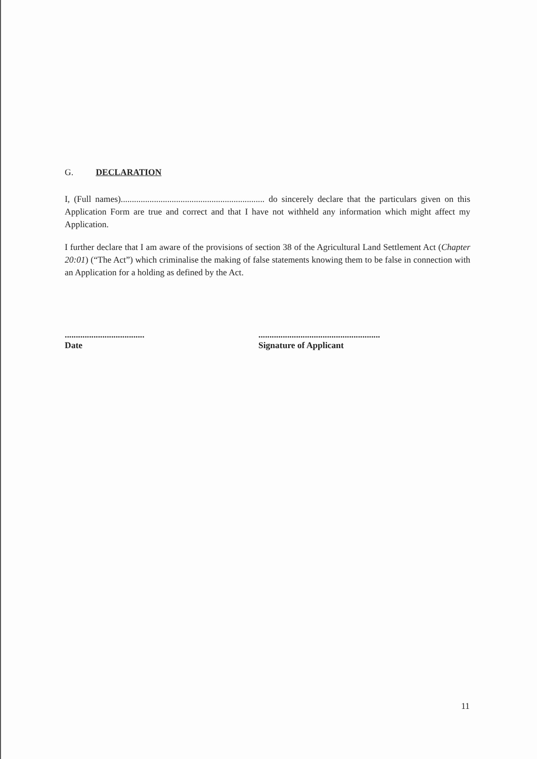G. DECLARATION
I, (Full names)................................................................. do sincerely declare that the particulars given on this Application Form are true and correct and that I have not withheld any information which might affect my Application.
I further declare that I am aware of the provisions of section 38 of the Agricultural Land Settlement Act (Chapter 20:01) (“The Act”) which criminalise the making of false statements knowing them to be false in connection with an Application for a holding as defined by the Act.
....................................
Date
.......................................................
Signature of Applicant
11